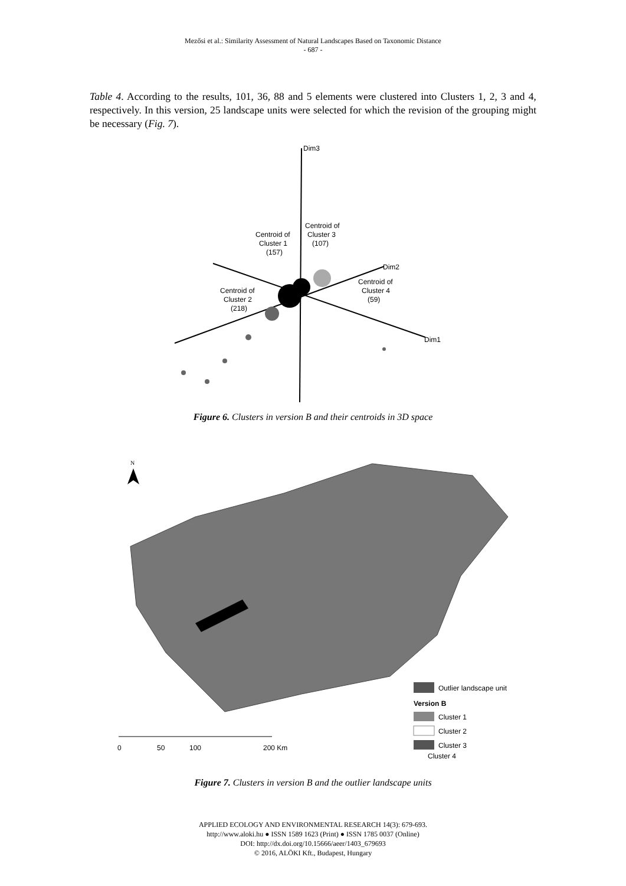Mezősi et al.: Similarity Assessment of Natural Landscapes Based on Taxonomic Distance
- 687 -
Table 4. According to the results, 101, 36, 88 and 5 elements were clustered into Clusters 1, 2, 3 and 4, respectively. In this version, 25 landscape units were selected for which the revision of the grouping might be necessary (Fig. 7).
Dim3
Dim1
Dim2
Centroid of
Cluster 3
(107)
Centroid of
Cluster 1
(157)
Centroid of
Cluster 2
(218)
Centroid of
Cluster 4
(59)
Figure 6. Clusters in version B and their centroids in 3D space
N
Outlier landscape unit
Version B
Cluster 1
Cluster 2
Cluster 3
0
50
100
200 Km
Cluster 4
Figure 7. Clusters in version B and the outlier landscape units
APPLIED ECOLOGY AND ENVIRONMENTAL RESEARCH 14(3): 679-693.
http://www.aloki.hu ● ISSN 1589 1623 (Print) ● ISSN 1785 0037 (Online)
DOI: http://dx.doi.org/10.15666/aeer/1403_679693
© 2016, ALÖKI Kft., Budapest, Hungary